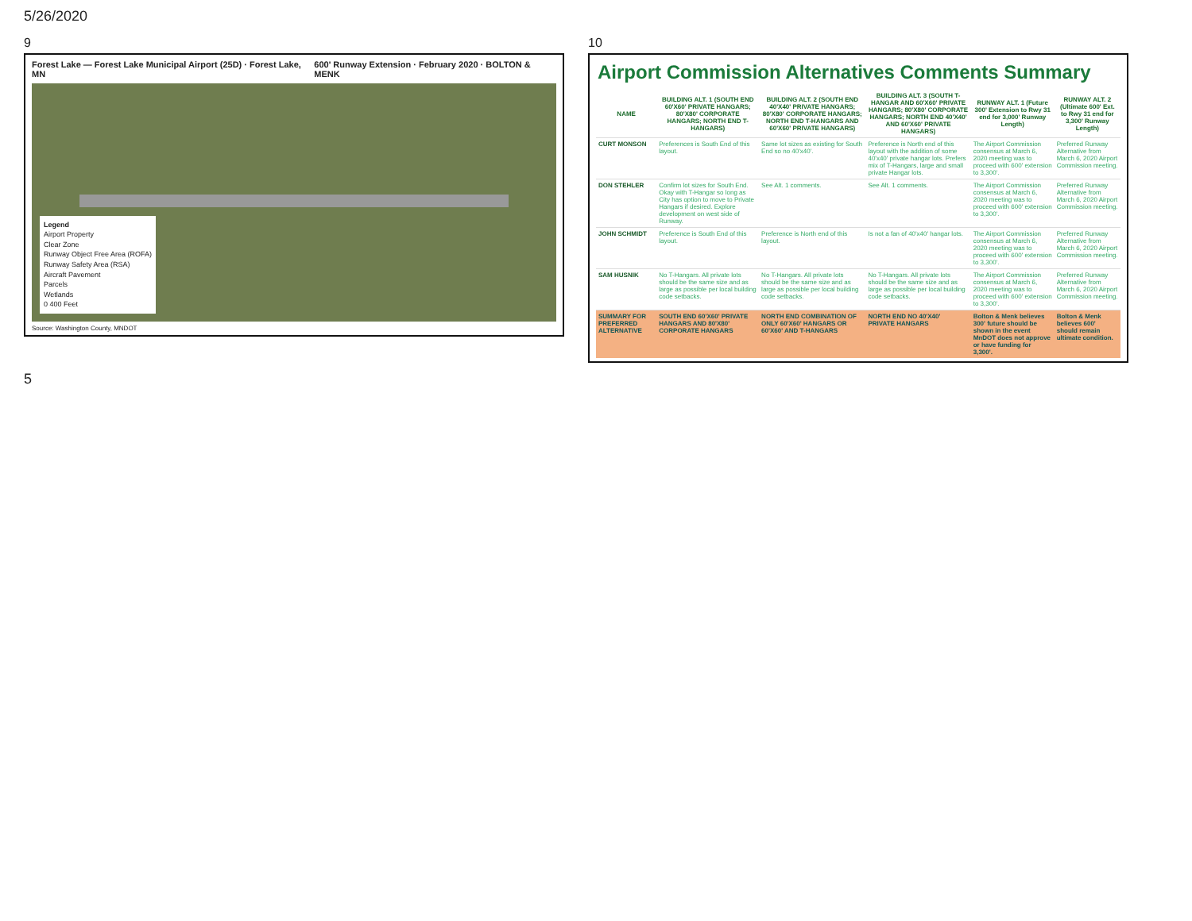5/26/2020
9
Forest Lake — Forest Lake Municipal Airport (25D) · Forest Lake, MN 600' Runway Extension · February 2020 · BOLTON & MENK
Legend
Airport Property
Clear Zone
Runway Object Free Area (ROFA)
Runway Safety Area (RSA)
Aircraft Pavement
Parcels
Wetlands
0 400 Feet
Source: Washington County, MNDOT
10
Airport Commission Alternatives Comments Summary
| NAME | BUILDING ALT. 1 (SOUTH END 60'X60' PRIVATE HANGARS; 80'X80' CORPORATE HANGARS; NORTH END T-HANGARS) | BUILDING ALT. 2 (SOUTH END 40'X40' PRIVATE HANGARS; 80'X80' CORPORATE HANGARS; NORTH END T-HANGARS AND 60'X60' PRIVATE HANGARS) | BUILDING ALT. 3 (SOUTH T-HANGAR AND 60'X60' PRIVATE HANGARS; 80'X80' CORPORATE HANGARS; NORTH END 40'X40' AND 60'X60' PRIVATE HANGARS) | RUNWAY ALT. 1 (Future 300' Extension to Rwy 31 end for 3,000' Runway Length) | RUNWAY ALT. 2 (Ultimate 600' Ext. to Rwy 31 end for 3,300' Runway Length) |
| --- | --- | --- | --- | --- | --- |
| CURT MONSON | Preferences is South End of this layout. | Same lot sizes as existing for South End so no 40'x40'. | Preference is North end of this layout with the addition of some 40'x40' private hangar lots. Prefers mix of T-Hangars, large and small private Hangar lots. | The Airport Commission consensus at March 6, 2020 meeting was to proceed with 600' extension to 3,300'. | Preferred Runway Alternative from March 6, 2020 Airport Commission meeting. |
| DON STEHLER | Confirm lot sizes for South End. Okay with T-Hangar so long as City has option to move to Private Hangars if desired. Explore development on west side of Runway. | See Alt. 1 comments. | See Alt. 1 comments. | The Airport Commission consensus at March 6, 2020 meeting was to proceed with 600' extension to 3,300'. | Preferred Runway Alternative from March 6, 2020 Airport Commission meeting. |
| JOHN SCHMIDT | Preference is South End of this layout. | Preference is North end of this layout. | Is not a fan of 40'x40' hangar lots. | The Airport Commission consensus at March 6, 2020 meeting was to proceed with 600' extension to 3,300'. | Preferred Runway Alternative from March 6, 2020 Airport Commission meeting. |
| SAM HUSNIK | No T-Hangars. All private lots should be the same size and as large as possible per local building code setbacks. | No T-Hangars. All private lots should be the same size and as large as possible per local building code setbacks. | No T-Hangars. All private lots should be the same size and as large as possible per local building code setbacks. | The Airport Commission consensus at March 6, 2020 meeting was to proceed with 600' extension to 3,300'. | Preferred Runway Alternative from March 6, 2020 Airport Commission meeting. |
| SUMMARY FOR PREFERRED ALTERNATIVE | SOUTH END 60'X60' PRIVATE HANGARS AND 80'X80' CORPORATE HANGARS | NORTH END COMBINATION OF ONLY 60'X60' HANGARS OR 60'X60' AND T-HANGARS | NORTH END NO 40'X40' PRIVATE HANGARS | Bolton & Menk believes 300' future should be shown in the event MnDOT does not approve or have funding for 3,300'. | Bolton & Menk believes 600' should remain ultimate condition. |
5